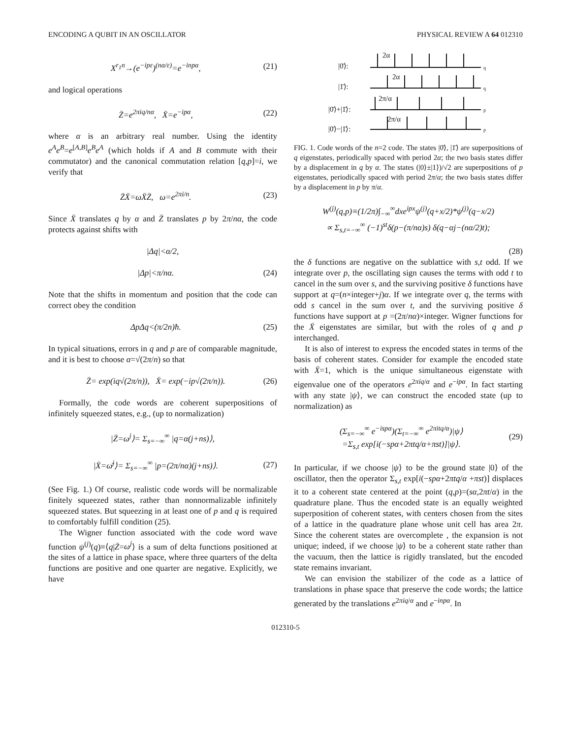ENCODING A QUBIT IN AN OSCILLATOR PHYSICAL REVIEW A 64 012310
X<sup>r<sub>1</sub>n</sup>→(e<sup>−ipε</sup>)<sup>(nα/ε)</sup>=e<sup>−inpα</sup>, (21)
and logical operations
Z̄=e<sup>2πiq/nα</sup>, X̄=e<sup>−ipα</sup>, (22)
where α is an arbitrary real number. Using the identity e<sup>A</sup>e<sup>B</sup>=e<sup>[A,B]</sup>e<sup>B</sup>e<sup>A</sup> (which holds if A and B commute with their commutator) and the canonical commutation relation [q,p]=i, we verify that
Z̄X̄=ωX̄Z̄, ω=e<sup>2πi/n</sup>. (23)
Since X̄ translates q by α and Z̄ translates p by 2π/nα, the code protects against shifts with
|Δq|<α/2,
|Δp|<π/nα. (24)
Note that the shifts in momentum and position that the code can correct obey the condition
ΔpΔq<(π/2n)ħ. (25)
In typical situations, errors in q and p are of comparable magnitude, and it is best to choose α=√(2π/n) so that
Z̄= exp(iq√(2π/n)), X̄= exp(−ip√(2π/n)). (26)
Formally, the code words are coherent superpositions of infinitely squeezed states, e.g., (up to normalization)
|Z̄=ω<sup>j</sup>⟩= Σ<sub>s=−∞</sub><sup>∞</sup> |q=α(j+ns)⟩,
|X̄=ω̄<sup>j</sup>⟩= Σ<sub>s=−∞</sub><sup>∞</sup> |p=(2π/nα)(j+ns)⟩. (27)
(See Fig. 1.) Of course, realistic code words will be normalizable finitely squeezed states, rather than nonnormalizable infinitely squeezed states. But squeezing in at least one of p and q is required to comfortably fulfill condition (25).
The Wigner function associated with the code word wave function ψ<sup>(j)</sup>(q)≡⟨q|Z̄=ω<sup>j</sup>⟩ is a sum of delta functions positioned at the sites of a lattice in phase space, where three quarters of the delta functions are positive and one quarter are negative. Explicitly, we have
|0̄⟩:
|1̄⟩:
|0̄⟩+|1̄⟩:
|0̄⟩−|1̄⟩:
2α
2α
2π/α
2π/α
q
q
p
p
FIG. 1. Code words of the n=2 code. The states |0̄⟩, |1̄⟩ are superpositions of q eigenstates, periodically spaced with period 2α; the two basis states differ by a displacement in q by α. The states (|0⟩±|1⟩)/√2 are superpositions of p eigenstates, periodically spaced with period 2π/α; the two basis states differ by a displacement in p by π/α.
W<sup>(j)</sup>(q,p)≡(1/2π)∫<sub>−∞</sub><sup>∞</sup>dxe<sup>ipx</sup>ψ<sup>(j)</sup>(q+x/2)*ψ<sup>(j)</sup>(q−x/2)
∝ Σ<sub>s,t=−∞</sub><sup>∞</sup> (−1)<sup>st</sup>δ(p−(π/nα)s) δ(q−αj−(nα/2)t);
(28)
the δ functions are negative on the sublattice with s,t odd. If we integrate over p, the oscillating sign causes the terms with odd t to cancel in the sum over s, and the surviving positive δ functions have support at q=(n×integer+j)α. If we integrate over q, the terms with odd s cancel in the sum over t, and the surviving positive δ functions have support at p =(2π/nα)×integer. Wigner functions for the X̄ eigenstates are similar, but with the roles of q and p interchanged.
It is also of interest to express the encoded states in terms of the basis of coherent states. Consider for example the encoded state with X̄=1, which is the unique simultaneous eigenstate with eigenvalue one of the operators e<sup>2πiq/α</sup> and e<sup>−ipα</sup>. In fact starting with any state |ψ⟩, we can construct the encoded state (up to normalization) as
(Σ<sub>s=−∞</sub><sup>∞</sup> e<sup>−ispα</sup>)(Σ<sub>t=−∞</sub><sup>∞</sup> e<sup>2πitq/α</sup>)|ψ⟩
=Σ<sub>s,t</sub> exp[i(−spα+2πtq/α+πst)]|ψ⟩. (29)
In particular, if we choose |ψ⟩ to be the ground state |0⟩ of the oscillator, then the operator Σ<sub>s,t</sub> exp[i(−spα+2πtq/α +πst)] displaces it to a coherent state centered at the point (q,p)=(sα,2πt/α) in the quadrature plane. Thus the encoded state is an equally weighted superposition of coherent states, with centers chosen from the sites of a lattice in the quadrature plane whose unit cell has area 2π. Since the coherent states are overcomplete , the expansion is not unique; indeed, if we choose |ψ⟩ to be a coherent state rather than the vacuum, then the lattice is rigidly translated, but the encoded state remains invariant.
We can envision the stabilizer of the code as a lattice of translations in phase space that preserve the code words; the lattice generated by the translations e<sup>2πiq/α</sup> and e<sup>−inpα</sup>. In
012310-5